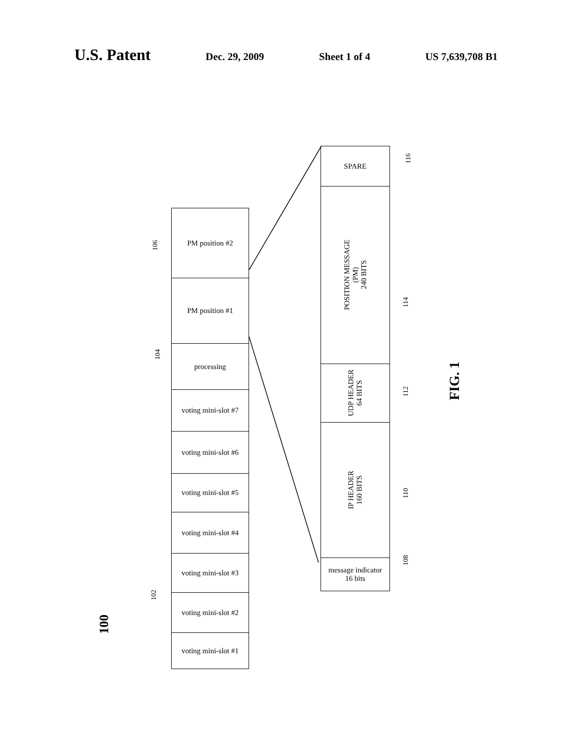U.S. Patent Dec. 29, 2009 Sheet 1 of 4 US 7,639,708 B1
PM position #2
PM position #1
processing
voting mini-slot #7
voting mini-slot #6
voting mini-slot #5
voting mini-slot #4
voting mini-slot #3
voting mini-slot #2
voting mini-slot #1
SPARE
POSITION MESSAGE
(PM)
240 BITS
UDP HEADER
64 BITS
IP HEADER
160 BITS
message indicator
16 bits
116
114
112
110
108
106
104
102
100
FIG. 1